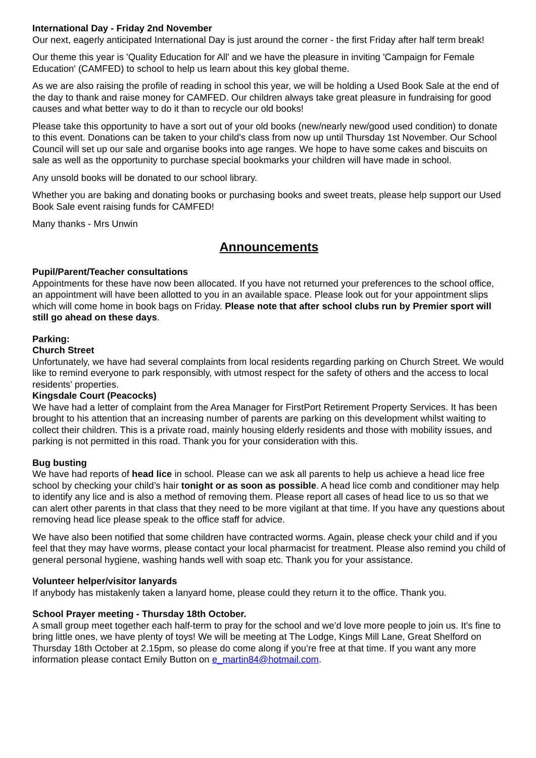International Day - Friday 2nd November
Our next, eagerly anticipated International Day is just around the corner - the first Friday after half term break!
Our theme this year is 'Quality Education for All' and we have the pleasure in inviting 'Campaign for Female Education' (CAMFED) to school to help us learn about this key global theme.
As we are also raising the profile of reading in school this year, we will be holding a Used Book Sale at the end of the day to thank and raise money for CAMFED. Our children always take great pleasure in fundraising for good causes and what better way to do it than to recycle our old books!
Please take this opportunity to have a sort out of your old books (new/nearly new/good used condition) to donate to this event. Donations can be taken to your child's class from now up until Thursday 1st November. Our School Council will set up our sale and organise books into age ranges. We hope to have some cakes and biscuits on sale as well as the opportunity to purchase special bookmarks your children will have made in school.
Any unsold books will be donated to our school library.
Whether you are baking and donating books or purchasing books and sweet treats, please help support our Used Book Sale event raising funds for CAMFED!
Many thanks - Mrs Unwin
Announcements
Pupil/Parent/Teacher consultations
Appointments for these have now been allocated. If you have not returned your preferences to the school office, an appointment will have been allotted to you in an available space. Please look out for your appointment slips which will come home in book bags on Friday. Please note that after school clubs run by Premier sport will still go ahead on these days.
Parking:
Church Street
Unfortunately, we have had several complaints from local residents regarding parking on Church Street. We would like to remind everyone to park responsibly, with utmost respect for the safety of others and the access to local residents’ properties.
Kingsdale Court (Peacocks)
We have had a letter of complaint from the Area Manager for FirstPort Retirement Property Services. It has been brought to his attention that an increasing number of parents are parking on this development whilst waiting to collect their children. This is a private road, mainly housing elderly residents and those with mobility issues, and parking is not permitted in this road. Thank you for your consideration with this.
Bug busting
We have had reports of head lice in school. Please can we ask all parents to help us achieve a head lice free school by checking your child’s hair tonight or as soon as possible. A head lice comb and conditioner may help to identify any lice and is also a method of removing them. Please report all cases of head lice to us so that we can alert other parents in that class that they need to be more vigilant at that time. If you have any questions about removing head lice please speak to the office staff for advice.
We have also been notified that some children have contracted worms. Again, please check your child and if you feel that they may have worms, please contact your local pharmacist for treatment. Please also remind you child of general personal hygiene, washing hands well with soap etc. Thank you for your assistance.
Volunteer helper/visitor lanyards
If anybody has mistakenly taken a lanyard home, please could they return it to the office. Thank you.
School Prayer meeting - Thursday 18th October.
A small group meet together each half-term to pray for the school and we’d love more people to join us. It's fine to bring little ones, we have plenty of toys! We will be meeting at The Lodge, Kings Mill Lane, Great Shelford on Thursday 18th October at 2.15pm, so please do come along if you’re free at that time. If you want any more information please contact Emily Button on e_martin84@hotmail.com.